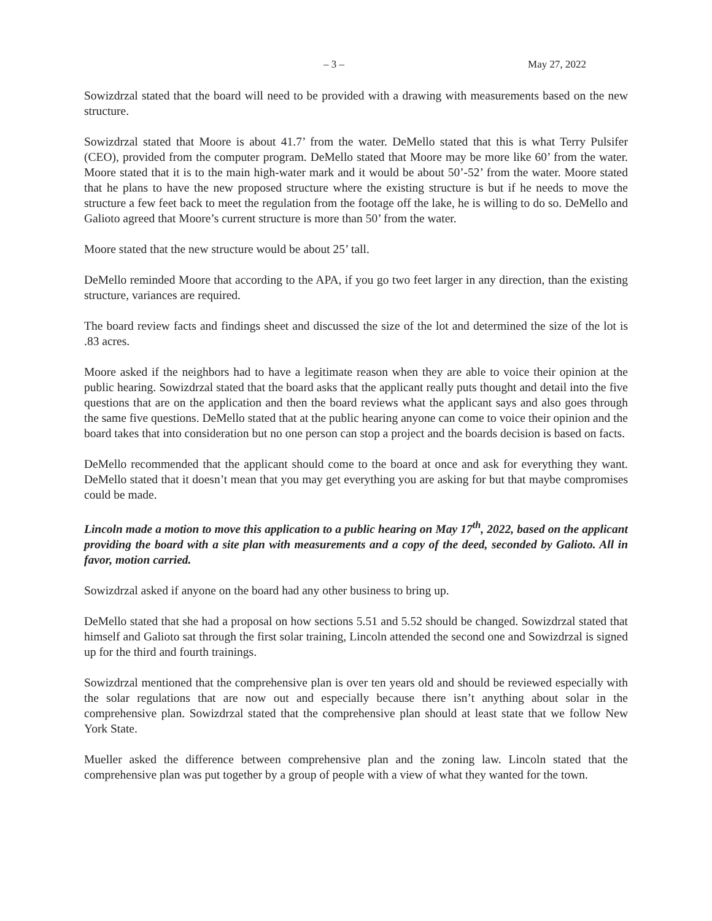– 3 – May 27, 2022
Sowizdrzal stated that the board will need to be provided with a drawing with measurements based on the new structure.
Sowizdrzal stated that Moore is about 41.7’ from the water. DeMello stated that this is what Terry Pulsifer (CEO), provided from the computer program. DeMello stated that Moore may be more like 60’ from the water. Moore stated that it is to the main high-water mark and it would be about 50’-52’ from the water. Moore stated that he plans to have the new proposed structure where the existing structure is but if he needs to move the structure a few feet back to meet the regulation from the footage off the lake, he is willing to do so. DeMello and Galioto agreed that Moore’s current structure is more than 50’ from the water.
Moore stated that the new structure would be about 25’ tall.
DeMello reminded Moore that according to the APA, if you go two feet larger in any direction, than the existing structure, variances are required.
The board review facts and findings sheet and discussed the size of the lot and determined the size of the lot is .83 acres.
Moore asked if the neighbors had to have a legitimate reason when they are able to voice their opinion at the public hearing. Sowizdrzal stated that the board asks that the applicant really puts thought and detail into the five questions that are on the application and then the board reviews what the applicant says and also goes through the same five questions. DeMello stated that at the public hearing anyone can come to voice their opinion and the board takes that into consideration but no one person can stop a project and the boards decision is based on facts.
DeMello recommended that the applicant should come to the board at once and ask for everything they want. DeMello stated that it doesn’t mean that you may get everything you are asking for but that maybe compromises could be made.
Lincoln made a motion to move this application to a public hearing on May 17<sup>th</sup>, 2022, based on the applicant providing the board with a site plan with measurements and a copy of the deed, seconded by Galioto. All in favor, motion carried.
Sowizdrzal asked if anyone on the board had any other business to bring up.
DeMello stated that she had a proposal on how sections 5.51 and 5.52 should be changed. Sowizdrzal stated that himself and Galioto sat through the first solar training, Lincoln attended the second one and Sowizdrzal is signed up for the third and fourth trainings.
Sowizdrzal mentioned that the comprehensive plan is over ten years old and should be reviewed especially with the solar regulations that are now out and especially because there isn’t anything about solar in the comprehensive plan. Sowizdrzal stated that the comprehensive plan should at least state that we follow New York State.
Mueller asked the difference between comprehensive plan and the zoning law. Lincoln stated that the comprehensive plan was put together by a group of people with a view of what they wanted for the town.